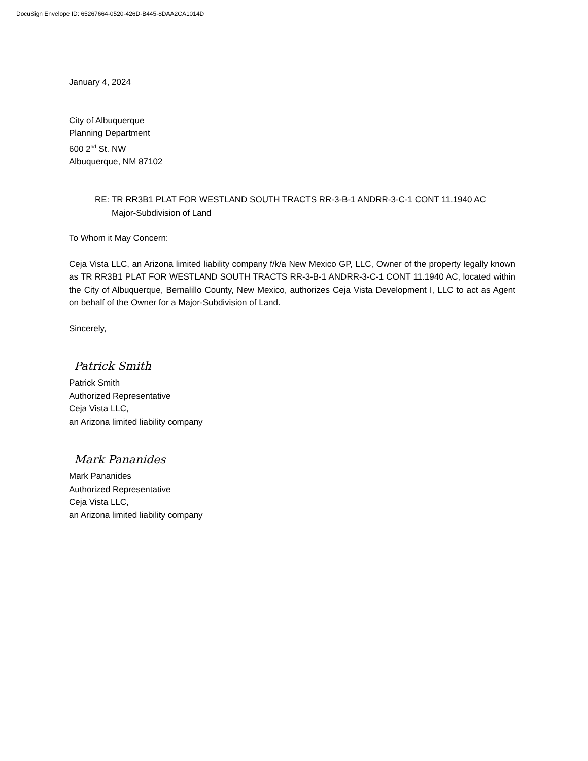DocuSign Envelope ID: 65267664-0520-426D-B445-8DAA2CA1014D
January 4, 2024
City of Albuquerque
Planning Department
600 2<sup>nd</sup> St. NW
Albuquerque, NM 87102
RE: TR RR3B1 PLAT FOR WESTLAND SOUTH TRACTS RR-3-B-1 ANDRR-3-C-1 CONT 11.1940 AC
Major-Subdivision of Land
To Whom it May Concern:
Ceja Vista LLC, an Arizona limited liability company f/k/a New Mexico GP, LLC, Owner of the property legally known as TR RR3B1 PLAT FOR WESTLAND SOUTH TRACTS RR-3-B-1 ANDRR-3-C-1 CONT 11.1940 AC, located within the City of Albuquerque, Bernalillo County, New Mexico, authorizes Ceja Vista Development I, LLC to act as Agent on behalf of the Owner for a Major-Subdivision of Land.
Sincerely,
Patrick Smith
Patrick Smith
Authorized Representative
Ceja Vista LLC,
an Arizona limited liability company
Mark Pananides
Mark Pananides
Authorized Representative
Ceja Vista LLC,
an Arizona limited liability company